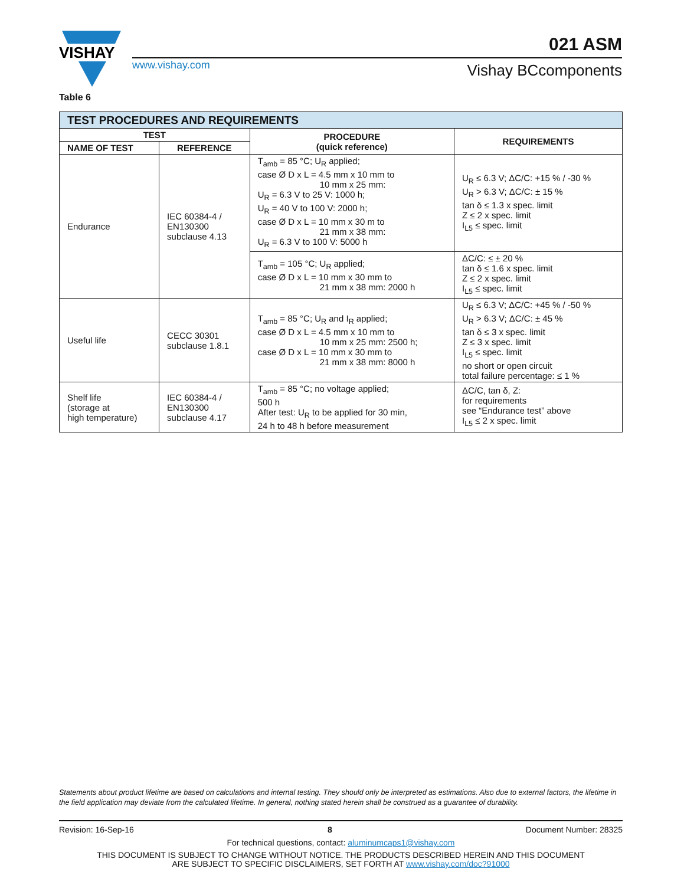VISHAY
www.vishay.com
021 ASM
Vishay BCcomponents
Table 6
| TEST PROCEDURES AND REQUIREMENTS | | | |
| TEST | | PROCEDURE (quick reference) | REQUIREMENTS |
| NAME OF TEST | REFERENCE | | |
| Endurance | IEC 60384-4 / EN130300 subclause 4.13 | T<sub>amb</sub> = 85 °C; U<sub>R</sub> applied; case Ø D x L = 4.5 mm x 10 mm to 10 mm x 25 mm: U<sub>R</sub> = 6.3 V to 25 V: 1000 h; U<sub>R</sub> = 40 V to 100 V: 2000 h; case Ø D x L = 10 mm x 30 m to 21 mm x 38 mm: U<sub>R</sub> = 6.3 V to 100 V: 5000 h | U<sub>R</sub> ≤ 6.3 V; ΔC/C: +15 % / -30 % U<sub>R</sub> > 6.3 V; ΔC/C: ± 15 % tan δ ≤ 1.3 x spec. limit Z ≤ 2 x spec. limit I<sub>L5</sub> ≤ spec. limit |
| | | T<sub>amb</sub> = 105 °C; U<sub>R</sub> applied; case Ø D x L = 10 mm x 30 mm to 21 mm x 38 mm: 2000 h | ΔC/C: ≤ ± 20 % tan δ ≤ 1.6 x spec. limit Z ≤ 2 x spec. limit I<sub>L5</sub> ≤ spec. limit |
| Useful life | CECC 30301 subclause 1.8.1 | T<sub>amb</sub> = 85 °C; U<sub>R</sub> and I<sub>R</sub> applied; case Ø D x L = 4.5 mm x 10 mm to 10 mm x 25 mm: 2500 h; case Ø D x L = 10 mm x 30 mm to 21 mm x 38 mm: 8000 h | U<sub>R</sub> ≤ 6.3 V; ΔC/C: +45 % / -50 % U<sub>R</sub> > 6.3 V; ΔC/C: ± 45 % tan δ ≤ 3 x spec. limit Z ≤ 3 x spec. limit I<sub>L5</sub> ≤ spec. limit no short or open circuit total failure percentage: ≤ 1 % |
| Shelf life (storage at high temperature) | IEC 60384-4 / EN130300 subclause 4.17 | T<sub>amb</sub> = 85 °C; no voltage applied; 500 h After test: U<sub>R</sub> to be applied for 30 min, 24 h to 48 h before measurement | ΔC/C, tan δ, Z: for requirements see “Endurance test” above I<sub>L5</sub> ≤ 2 x spec. limit |
Statements about product lifetime are based on calculations and internal testing. They should only be interpreted as estimations. Also due to external factors, the lifetime in the field application may deviate from the calculated lifetime. In general, nothing stated herein shall be construed as a guarantee of durability.
Revision: 16-Sep-16 8 Document Number: 28325
For technical questions, contact: aluminumcaps1@vishay.com
THIS DOCUMENT IS SUBJECT TO CHANGE WITHOUT NOTICE. THE PRODUCTS DESCRIBED HEREIN AND THIS DOCUMENT
ARE SUBJECT TO SPECIFIC DISCLAIMERS, SET FORTH AT www.vishay.com/doc?91000